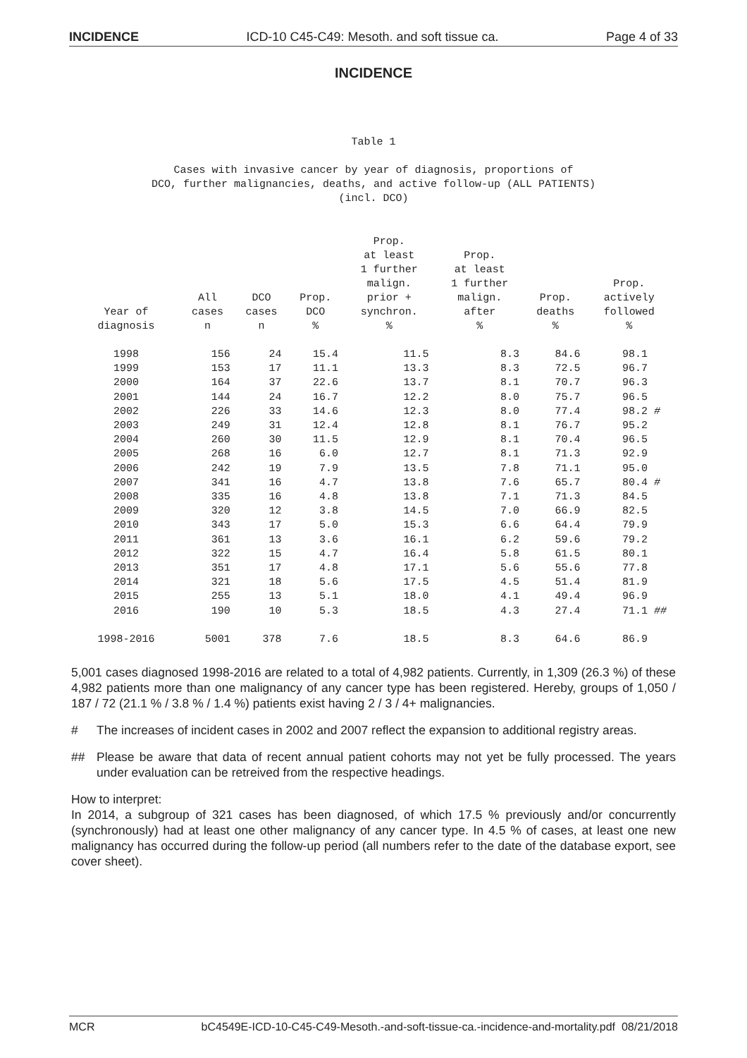INCIDENCE ICD-10 C45-C49: Mesoth. and soft tissue ca. Page 4 of 33
INCIDENCE
Table 1
Cases with invasive cancer by year of diagnosis, proportions of
DCO, further malignancies, deaths, and active follow-up (ALL PATIENTS)
(incl. DCO)
| Year of diagnosis | All cases n | DCO cases n | Prop. DCO % | Prop. at least 1 further malign. prior + synchron. % | Prop. at least 1 further malign. after % | Prop. deaths % | Prop. actively followed % |
| --- | --- | --- | --- | --- | --- | --- | --- |
| 1998 | 156 | 24 | 15.4 | 11.5 | 8.3 | 84.6 | 98.1 |
| 1999 | 153 | 17 | 11.1 | 13.3 | 8.3 | 72.5 | 96.7 |
| 2000 | 164 | 37 | 22.6 | 13.7 | 8.1 | 70.7 | 96.3 |
| 2001 | 144 | 24 | 16.7 | 12.2 | 8.0 | 75.7 | 96.5 |
| 2002 | 226 | 33 | 14.6 | 12.3 | 8.0 | 77.4 | 98.2 # |
| 2003 | 249 | 31 | 12.4 | 12.8 | 8.1 | 76.7 | 95.2 |
| 2004 | 260 | 30 | 11.5 | 12.9 | 8.1 | 70.4 | 96.5 |
| 2005 | 268 | 16 | 6.0 | 12.7 | 8.1 | 71.3 | 92.9 |
| 2006 | 242 | 19 | 7.9 | 13.5 | 7.8 | 71.1 | 95.0 |
| 2007 | 341 | 16 | 4.7 | 13.8 | 7.6 | 65.7 | 80.4 # |
| 2008 | 335 | 16 | 4.8 | 13.8 | 7.1 | 71.3 | 84.5 |
| 2009 | 320 | 12 | 3.8 | 14.5 | 7.0 | 66.9 | 82.5 |
| 2010 | 343 | 17 | 5.0 | 15.3 | 6.6 | 64.4 | 79.9 |
| 2011 | 361 | 13 | 3.6 | 16.1 | 6.2 | 59.6 | 79.2 |
| 2012 | 322 | 15 | 4.7 | 16.4 | 5.8 | 61.5 | 80.1 |
| 2013 | 351 | 17 | 4.8 | 17.1 | 5.6 | 55.6 | 77.8 |
| 2014 | 321 | 18 | 5.6 | 17.5 | 4.5 | 51.4 | 81.9 |
| 2015 | 255 | 13 | 5.1 | 18.0 | 4.1 | 49.4 | 96.9 |
| 2016 | 190 | 10 | 5.3 | 18.5 | 4.3 | 27.4 | 71.1 ## |
| 1998-2016 | 5001 | 378 | 7.6 | 18.5 | 8.3 | 64.6 | 86.9 |
5,001 cases diagnosed 1998-2016 are related to a total of 4,982 patients. Currently, in 1,309 (26.3 %) of these 4,982 patients more than one malignancy of any cancer type has been registered. Hereby, groups of 1,050 / 187 / 72 (21.1 % / 3.8 % / 1.4 %) patients exist having 2 / 3 / 4+ malignancies.
# The increases of incident cases in 2002 and 2007 reflect the expansion to additional registry areas.
## Please be aware that data of recent annual patient cohorts may not yet be fully processed. The years under evaluation can be retreived from the respective headings.
How to interpret:
In 2014, a subgroup of 321 cases has been diagnosed, of which 17.5 % previously and/or concurrently (synchronously) had at least one other malignancy of any cancer type. In 4.5 % of cases, at least one new malignancy has occurred during the follow-up period (all numbers refer to the date of the database export, see cover sheet).
MCR bC4549E-ICD-10-C45-C49-Mesoth.-and-soft-tissue-ca.-incidence-and-mortality.pdf 08/21/2018